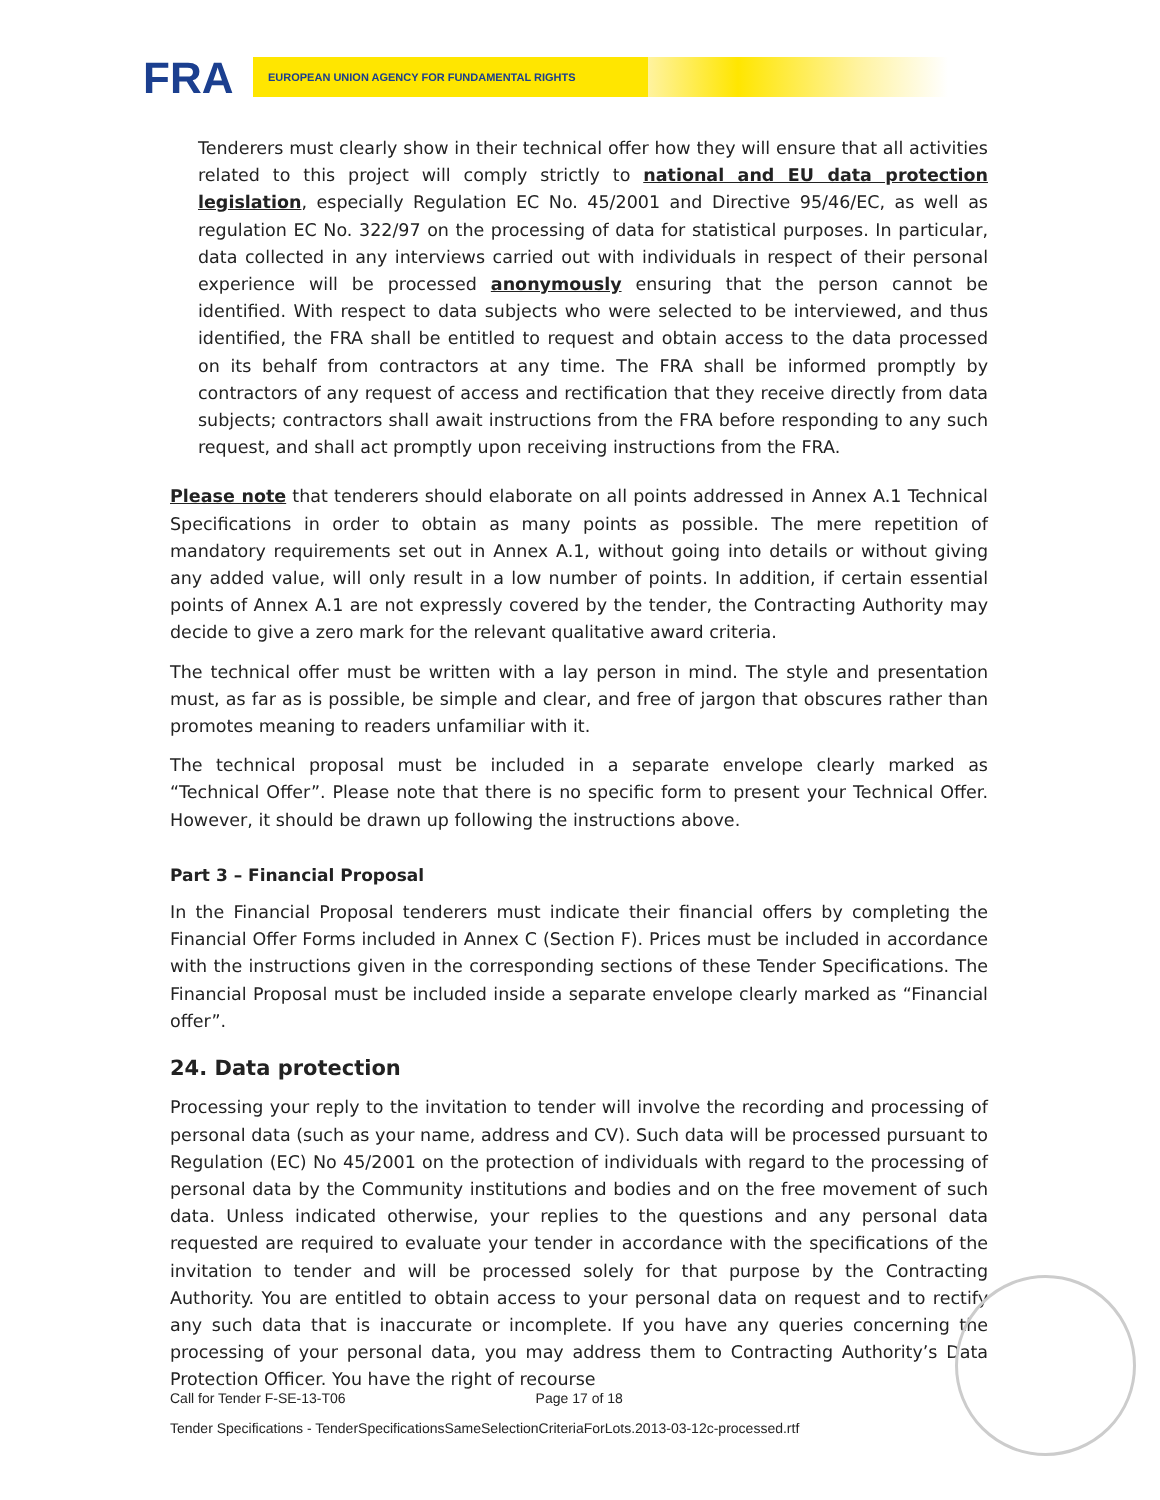FRA EUROPEAN UNION AGENCY FOR FUNDAMENTAL RIGHTS
Tenderers must clearly show in their technical offer how they will ensure that all activities related to this project will comply strictly to national and EU data protection legislation, especially Regulation EC No. 45/2001 and Directive 95/46/EC, as well as regulation EC No. 322/97 on the processing of data for statistical purposes. In particular, data collected in any interviews carried out with individuals in respect of their personal experience will be processed anonymously ensuring that the person cannot be identified. With respect to data subjects who were selected to be interviewed, and thus identified, the FRA shall be entitled to request and obtain access to the data processed on its behalf from contractors at any time. The FRA shall be informed promptly by contractors of any request of access and rectification that they receive directly from data subjects; contractors shall await instructions from the FRA before responding to any such request, and shall act promptly upon receiving instructions from the FRA.
Please note that tenderers should elaborate on all points addressed in Annex A.1 Technical Specifications in order to obtain as many points as possible. The mere repetition of mandatory requirements set out in Annex A.1, without going into details or without giving any added value, will only result in a low number of points. In addition, if certain essential points of Annex A.1 are not expressly covered by the tender, the Contracting Authority may decide to give a zero mark for the relevant qualitative award criteria.
The technical offer must be written with a lay person in mind. The style and presentation must, as far as is possible, be simple and clear, and free of jargon that obscures rather than promotes meaning to readers unfamiliar with it.
The technical proposal must be included in a separate envelope clearly marked as “Technical Offer”. Please note that there is no specific form to present your Technical Offer. However, it should be drawn up following the instructions above.
Part 3 – Financial Proposal
In the Financial Proposal tenderers must indicate their financial offers by completing the Financial Offer Forms included in Annex C (Section F). Prices must be included in accordance with the instructions given in the corresponding sections of these Tender Specifications. The Financial Proposal must be included inside a separate envelope clearly marked as “Financial offer”.
24. Data protection
Processing your reply to the invitation to tender will involve the recording and processing of personal data (such as your name, address and CV). Such data will be processed pursuant to Regulation (EC) No 45/2001 on the protection of individuals with regard to the processing of personal data by the Community institutions and bodies and on the free movement of such data. Unless indicated otherwise, your replies to the questions and any personal data requested are required to evaluate your tender in accordance with the specifications of the invitation to tender and will be processed solely for that purpose by the Contracting Authority. You are entitled to obtain access to your personal data on request and to rectify any such data that is inaccurate or incomplete. If you have any queries concerning the processing of your personal data, you may address them to Contracting Authority’s Data Protection Officer. You have the right of recourse
Call for Tender F-SE-13-T06 Page 17 of 18
Tender Specifications - TenderSpecificationsSameSelectionCriteriaForLots.2013-03-12c-processed.rtf